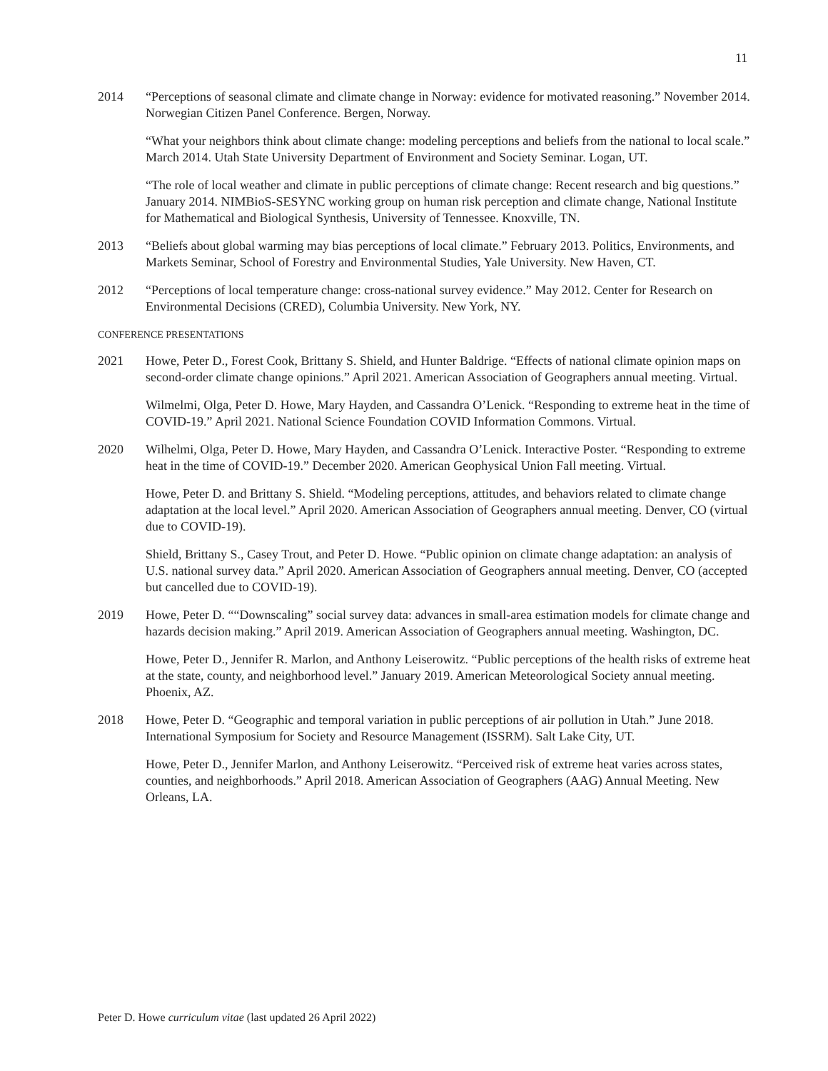11
2014 “Perceptions of seasonal climate and climate change in Norway: evidence for motivated reasoning.” November 2014. Norwegian Citizen Panel Conference. Bergen, Norway.
“What your neighbors think about climate change: modeling perceptions and beliefs from the national to local scale.” March 2014. Utah State University Department of Environment and Society Seminar. Logan, UT.
“The role of local weather and climate in public perceptions of climate change: Recent research and big questions.” January 2014. NIMBioS-SESYNC working group on human risk perception and climate change, National Institute for Mathematical and Biological Synthesis, University of Tennessee. Knoxville, TN.
2013 “Beliefs about global warming may bias perceptions of local climate.” February 2013. Politics, Environments, and Markets Seminar, School of Forestry and Environmental Studies, Yale University. New Haven, CT.
2012 “Perceptions of local temperature change: cross-national survey evidence.” May 2012. Center for Research on Environmental Decisions (CRED), Columbia University. New York, NY.
CONFERENCE PRESENTATIONS
2021 Howe, Peter D., Forest Cook, Brittany S. Shield, and Hunter Baldrige. “Effects of national climate opinion maps on second-order climate change opinions.” April 2021. American Association of Geographers annual meeting. Virtual.
Wilmelmi, Olga, Peter D. Howe, Mary Hayden, and Cassandra O’Lenick. “Responding to extreme heat in the time of COVID-19.” April 2021. National Science Foundation COVID Information Commons. Virtual.
2020 Wilhelmi, Olga, Peter D. Howe, Mary Hayden, and Cassandra O’Lenick. Interactive Poster. “Responding to extreme heat in the time of COVID-19.” December 2020. American Geophysical Union Fall meeting. Virtual.
Howe, Peter D. and Brittany S. Shield. “Modeling perceptions, attitudes, and behaviors related to climate change adaptation at the local level.” April 2020. American Association of Geographers annual meeting. Denver, CO (virtual due to COVID-19).
Shield, Brittany S., Casey Trout, and Peter D. Howe. “Public opinion on climate change adaptation: an analysis of U.S. national survey data.” April 2020. American Association of Geographers annual meeting. Denver, CO (accepted but cancelled due to COVID-19).
2019 Howe, Peter D. ““Downscaling” social survey data: advances in small-area estimation models for climate change and hazards decision making.” April 2019. American Association of Geographers annual meeting. Washington, DC.
Howe, Peter D., Jennifer R. Marlon, and Anthony Leiserowitz. “Public perceptions of the health risks of extreme heat at the state, county, and neighborhood level.” January 2019. American Meteorological Society annual meeting. Phoenix, AZ.
2018 Howe, Peter D. “Geographic and temporal variation in public perceptions of air pollution in Utah.” June 2018. International Symposium for Society and Resource Management (ISSRM). Salt Lake City, UT.
Howe, Peter D., Jennifer Marlon, and Anthony Leiserowitz. “Perceived risk of extreme heat varies across states, counties, and neighborhoods.” April 2018. American Association of Geographers (AAG) Annual Meeting. New Orleans, LA.
Peter D. Howe curriculum vitae (last updated 26 April 2022)